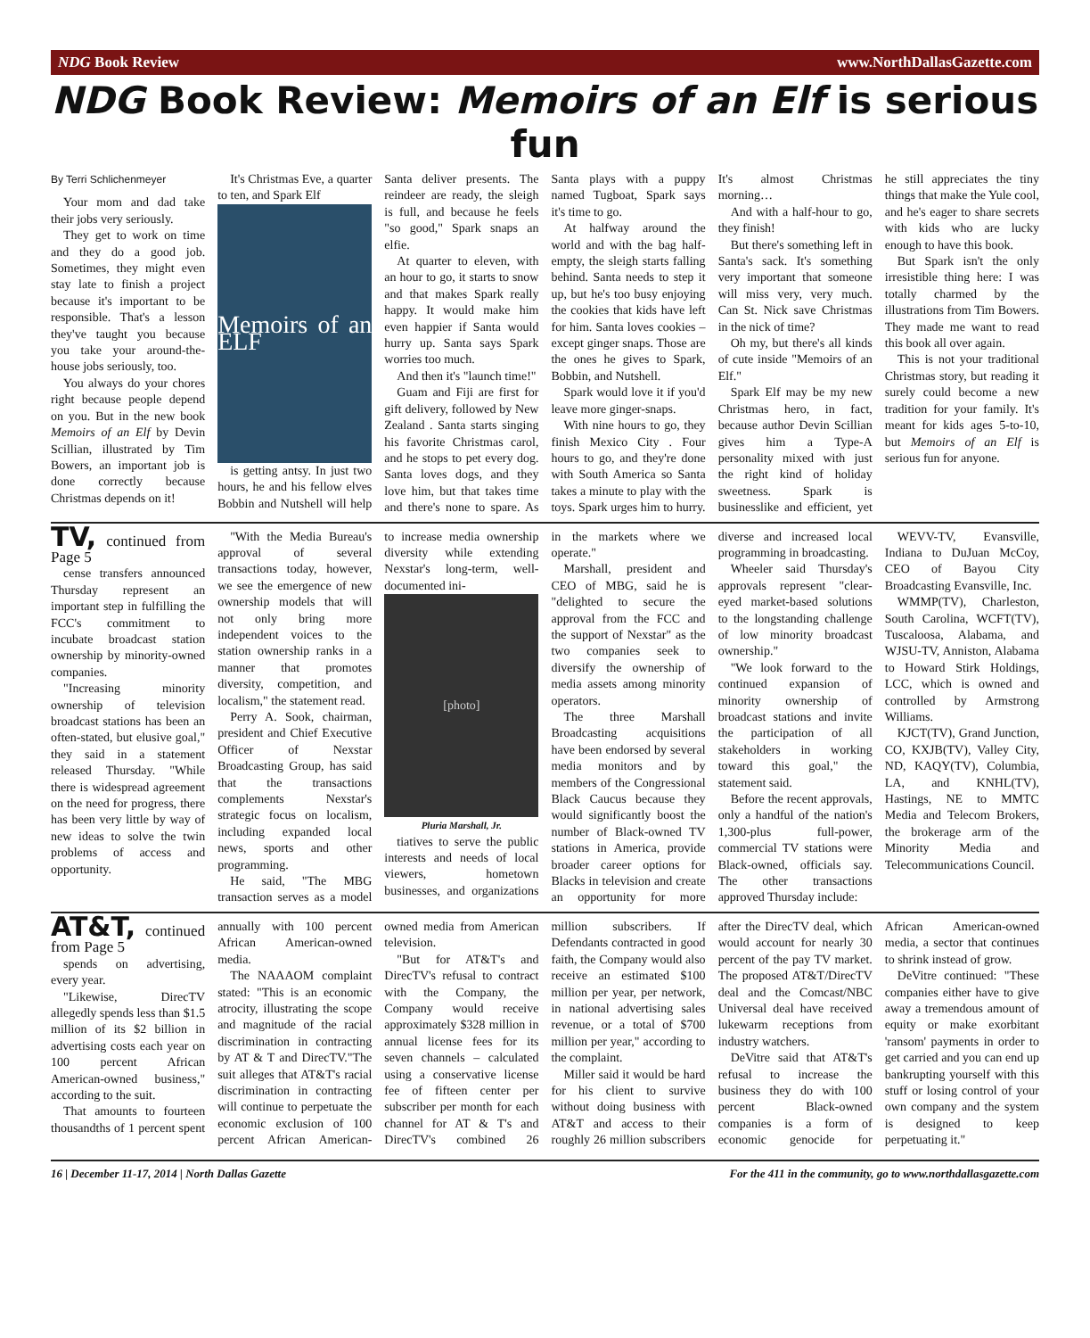NDG Book Review www.NorthDallasGazette.com
NDG Book Review: Memoirs of an Elf is serious fun
By Terri Schlichenmeyer
Your mom and dad take their jobs very seriously.
They get to work on time and they do a good job. Sometimes, they might even stay late to finish a project because it's important to be responsible. That's a lesson they've taught you because you take your around-the-house jobs seriously, too.
You always do your chores right because people depend on you. But in the new book Memoirs of an Elf by Devin Scillian, illustrated by Tim Bowers, an important job is done correctly because Christmas depends on it!
It's Christmas Eve, a quarter to ten, and Spark Elf
Memoirs of an ELF
is getting antsy. In just two hours, he and his fellow elves Bobbin and Nutshell will help Santa deliver presents. The reindeer are ready, the sleigh is full, and because he feels "so good," Spark snaps an elfie.
At quarter to eleven, with an hour to go, it starts to snow and that makes Spark really happy. It would make him even happier if Santa would hurry up. Santa says Spark worries too much.
And then it's "launch time!"
Guam and Fiji are first for gift delivery, followed by New Zealand . Santa starts singing his favorite Christmas carol, and he stops to pet every dog. Santa loves dogs, and they love him, but that takes time and there's none to spare. As Santa plays with a puppy named Tugboat, Spark says it's time to go.
At halfway around the world and with the bag half-empty, the sleigh starts falling behind. Santa needs to step it up, but he's too busy enjoying the cookies that kids have left for him. Santa loves cookies – except ginger snaps. Those are the ones he gives to Spark, Bobbin, and Nutshell.
Spark would love it if you'd leave more ginger-snaps.
With nine hours to go, they finish Mexico City . Four hours to go, and they're done with South America so Santa takes a minute to play with the toys. Spark urges him to hurry. It's almost Christmas morning…
And with a half-hour to go, they finish!
But there's something left in Santa's sack. It's something very important that someone will miss very, very much. Can St. Nick save Christmas in the nick of time?
Oh my, but there's all kinds of cute inside "Memoirs of an Elf."
Spark Elf may be my new Christmas hero, in fact, because author Devin Scillian gives him a Type-A personality mixed with just the right kind of holiday sweetness. Spark is businesslike and efficient, yet he still appreciates the tiny things that make the Yule cool, and he's eager to share secrets with kids who are lucky enough to have this book.
But Spark isn't the only irresistible thing here: I was totally charmed by the illustrations from Tim Bowers. They made me want to read this book all over again.
This is not your traditional Christmas story, but reading it surely could become a new tradition for your family. It's meant for kids ages 5-to-10, but Memoirs of an Elf is serious fun for anyone.
TV, continued from Page 5
cense transfers announced Thursday represent an important step in fulfilling the FCC's commitment to incubate broadcast station ownership by minority-owned companies.
"Increasing minority ownership of television broadcast stations has been an often-stated, but elusive goal," they said in a statement released Thursday. "While there is widespread agreement on the need for progress, there has been very little by way of new ideas to solve the twin problems of access and opportunity.
"With the Media Bureau's approval of several transactions today, however, we see the emergence of new ownership models that will not only bring more independent voices to the station ownership ranks in a manner that promotes diversity, competition, and localism," the statement read.
Perry A. Sook, chairman, president and Chief Executive Officer of Nexstar Broadcasting Group, has said that the transactions complements Nexstar's strategic focus on localism, including expanded local news, sports and other programming.
He said, "The MBG transaction serves as a model to increase media ownership diversity while extending Nexstar's long-term, well-documented ini-
[photo]
Pluria Marshall, Jr.
tiatives to serve the public interests and needs of local viewers, hometown businesses, and organizations in the markets where we operate."
Marshall, president and CEO of MBG, said he is "delighted to secure the approval from the FCC and the support of Nexstar" as the two companies seek to diversify the ownership of media assets among minority operators.
The three Marshall Broadcasting acquisitions have been endorsed by several media monitors and by members of the Congressional Black Caucus because they would significantly boost the number of Black-owned TV stations in America, provide broader career options for Blacks in television and create an opportunity for more diverse and increased local programming in broadcasting.
Wheeler said Thursday's approvals represent "clear-eyed market-based solutions to the longstanding challenge of low minority broadcast ownership."
"We look forward to the continued expansion of minority ownership of broadcast stations and invite the participation of all stakeholders in working toward this goal," the statement said.
Before the recent approvals, only a handful of the nation's 1,300-plus full-power, commercial TV stations were Black-owned, officials say. The other transactions approved Thursday include:
WEVV-TV, Evansville, Indiana to DuJuan McCoy, CEO of Bayou City Broadcasting Evansville, Inc.
WMMP(TV), Charleston, South Carolina, WCFT(TV), Tuscaloosa, Alabama, and WJSU-TV, Anniston, Alabama to Howard Stirk Holdings, LCC, which is owned and controlled by Armstrong Williams.
KJCT(TV), Grand Junction, CO, KXJB(TV), Valley City, ND, KAQY(TV), Columbia, LA, and KNHL(TV), Hastings, NE to MMTC Media and Telecom Brokers, the brokerage arm of the Minority Media and Telecommunications Council.
AT&T, continued from Page 5
spends on advertising, every year.
"Likewise, DirecTV allegedly spends less than $1.5 million of its $2 billion in advertising costs each year on 100 percent African American-owned business," according to the suit.
That amounts to fourteen thousandths of 1 percent spent annually with 100 percent African American-owned media.
The NAAAOM complaint stated: "This is an economic atrocity, illustrating the scope and magnitude of the racial discrimination in contracting by AT & T and DirecTV."The suit alleges that AT&T's racial discrimination in contracting will continue to perpetuate the economic exclusion of 100 percent African American-owned media from American television.
"But for AT&T's and DirecTV's refusal to contract with the Company, the Company would receive approximately $328 million in annual license fees for its seven channels – calculated using a conservative license fee of fifteen center per subscriber per month for each channel for AT & T's and DirecTV's combined 26 million subscribers. If Defendants contracted in good faith, the Company would also receive an estimated $100 million per year, per network, in national advertising sales revenue, or a total of $700 million per year," according to the complaint.
Miller said it would be hard for his client to survive without doing business with AT&T and access to their roughly 26 million subscribers after the DirecTV deal, which would account for nearly 30 percent of the pay TV market. The proposed AT&T/DirecTV deal and the Comcast/NBC Universal deal have received lukewarm receptions from industry watchers.
DeVitre said that AT&T's refusal to increase the business they do with 100 percent Black-owned companies is a form of economic genocide for African American-owned media, a sector that continues to shrink instead of grow.
DeVitre continued: "These companies either have to give away a tremendous amount of equity or make exorbitant 'ransom' payments in order to get carried and you can end up bankrupting yourself with this stuff or losing control of your own company and the system is designed to keep perpetuating it."
16 | December 11-17, 2014 | North Dallas Gazette For the 411 in the community, go to www.northdallasgazette.com